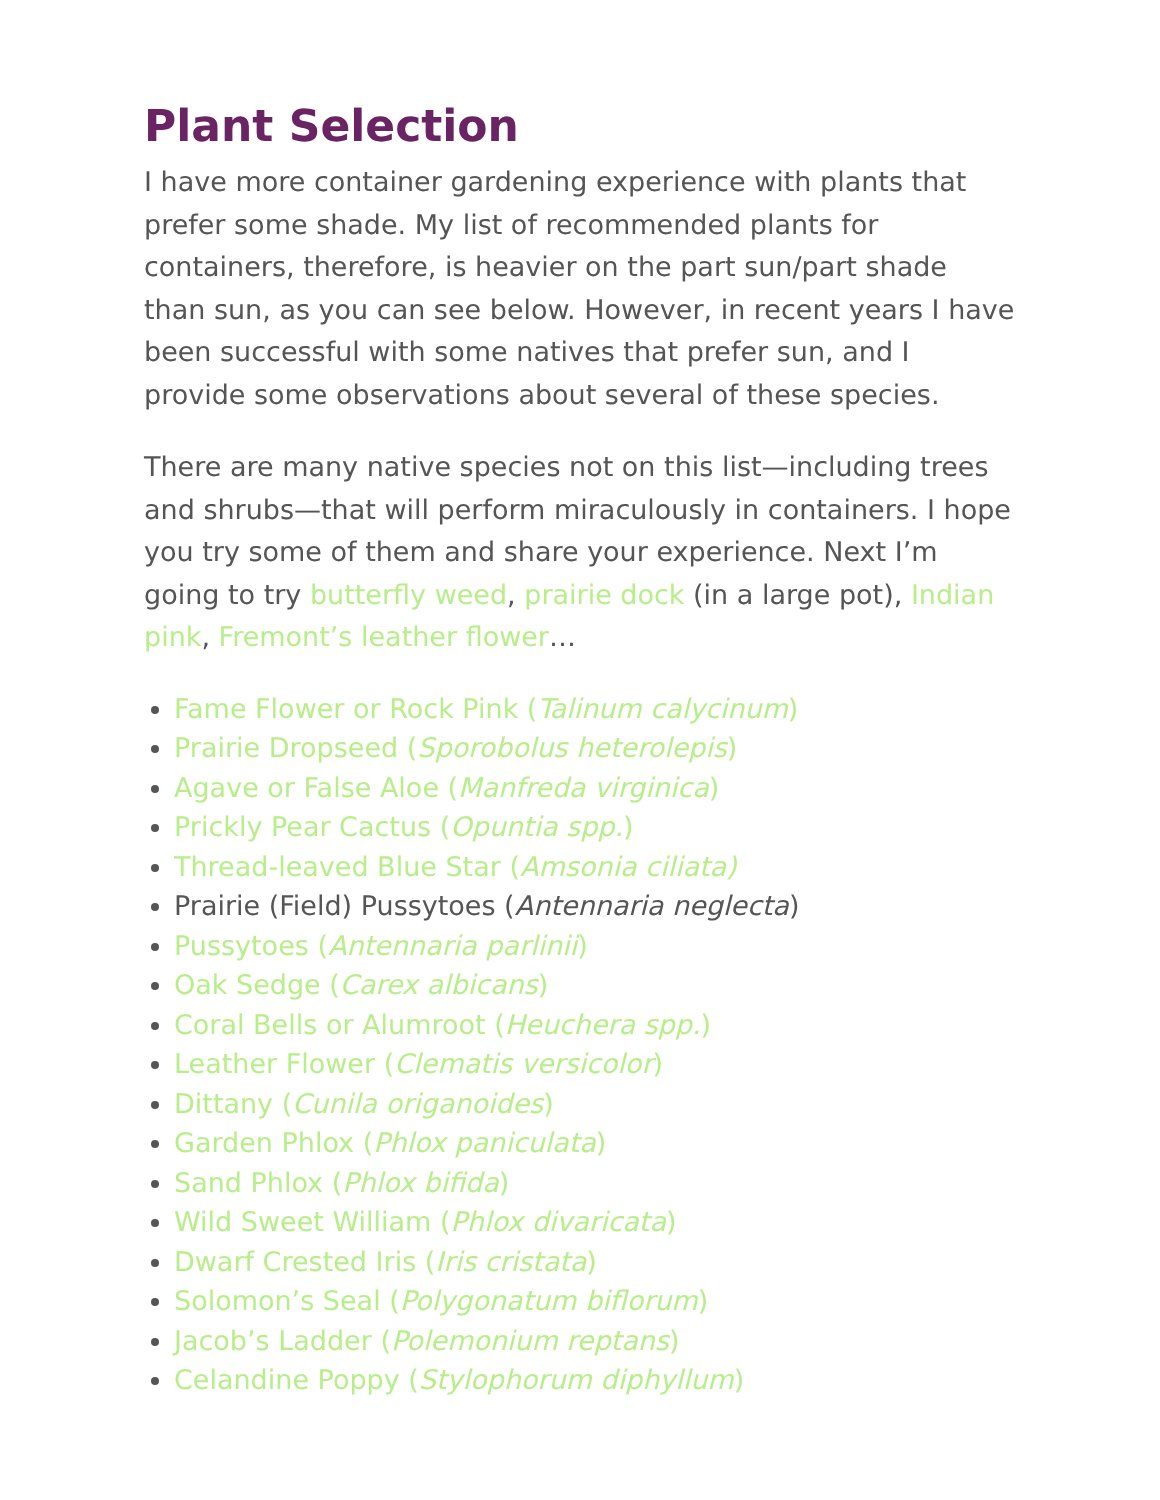Plant Selection
I have more container gardening experience with plants that prefer some shade. My list of recommended plants for containers, therefore, is heavier on the part sun/part shade than sun, as you can see below. However, in recent years I have been successful with some natives that prefer sun, and I provide some observations about several of these species.
There are many native species not on this list—including trees and shrubs—that will perform miraculously in containers. I hope you try some of them and share your experience. Next I’m going to try butterfly weed, prairie dock (in a large pot), Indian pink, Fremont’s leather flower…
Fame Flower or Rock Pink (Talinum calycinum)
Prairie Dropseed (Sporobolus heterolepis)
Agave or False Aloe (Manfreda virginica)
Prickly Pear Cactus (Opuntia spp.)
Thread-leaved Blue Star (Amsonia ciliata)
Prairie (Field) Pussytoes (Antennaria neglecta)
Pussytoes (Antennaria parlinii)
Oak Sedge (Carex albicans)
Coral Bells or Alumroot (Heuchera spp.)
Leather Flower (Clematis versicolor)
Dittany (Cunila origanoides)
Garden Phlox (Phlox paniculata)
Sand Phlox (Phlox bifida)
Wild Sweet William (Phlox divaricata)
Dwarf Crested Iris (Iris cristata)
Solomon’s Seal (Polygonatum biflorum)
Jacob’s Ladder (Polemonium reptans)
Celandine Poppy (Stylophorum diphyllum)